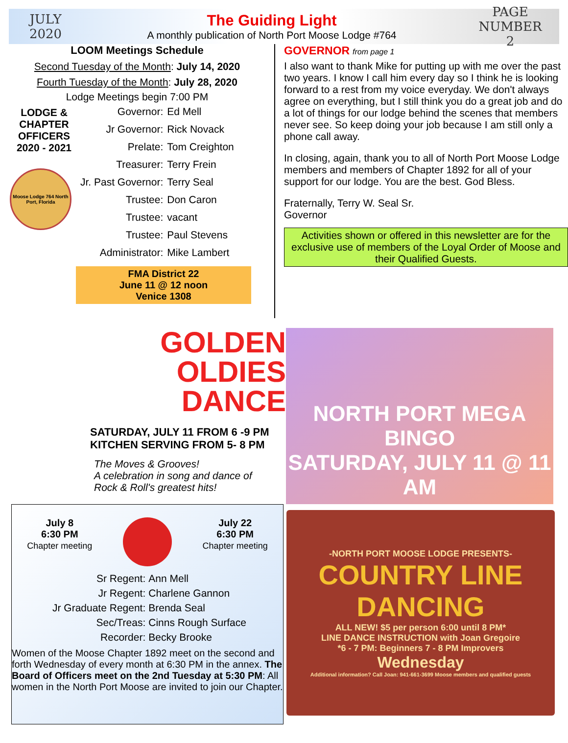JULY
2020
The Guiding Light
A monthly publication of North Port Moose Lodge #764
PAGE NUMBER
2
LOOM Meetings Schedule
Second Tuesday of the Month: July 14, 2020
Fourth Tuesday of the Month: July 28, 2020
Lodge Meetings begin 7:00 PM
LODGE & CHAPTER OFFICERS 2020 - 2021
Moose Lodge 764 North Port, Florida
| Governor: | Ed Mell |
| Jr Governor: | Rick Novack |
| Prelate: | Tom Creighton |
| Treasurer: | Terry Frein |
| Jr. Past Governor: | Terry Seal |
| Trustee: | Don Caron |
| Trustee: | vacant |
| Trustee: | Paul Stevens |
| Administrator: | Mike Lambert |
FMA District 22
June 11 @ 12 noon
Venice 1308
GOVERNOR from page 1
I also want to thank Mike for putting up with me over the past two years. I know I call him every day so I think he is looking forward to a rest from my voice everyday. We don't always agree on everything, but I still think you do a great job and do a lot of things for our lodge behind the scenes that members never see. So keep doing your job because I am still only a phone call away.
In closing, again, thank you to all of North Port Moose Lodge members and members of Chapter 1892 for all of your support for our lodge. You are the best. God Bless.
Fraternally, Terry W. Seal Sr.
Governor
Activities shown or offered in this newsletter are for the exclusive use of members of the Loyal Order of Moose and their Qualified Guests.
GOLDEN
OLDIES
DANCE
SATURDAY, JULY 11 FROM 6 -9 PM
KITCHEN SERVING FROM 5- 8 PM
The Moves & Grooves!
A celebration in song and dance of
Rock & Roll's greatest hits!
NORTH PORT MEGA BINGO
SATURDAY, JULY 11 @ 11 AM
July 8
6:30 PM
Chapter meeting
July 22
6:30 PM
Chapter meeting
| Sr Regent: | Ann Mell |
| Jr Regent: | Charlene Gannon |
| Jr Graduate Regent: | Brenda Seal |
| Sec/Treas: | Cinns Rough Surface |
| Recorder: | Becky Brooke |
Women of the Moose Chapter 1892 meet on the second and forth Wednesday of every month at 6:30 PM in the annex. The Board of Officers meet on the 2nd Tuesday at 5:30 PM: All women in the North Port Moose are invited to join our Chapter.
-NORTH PORT MOOSE LODGE PRESENTS-
COUNTRY LINE DANCING
ALL NEW! $5 per person 6:00 until 8 PM*
LINE DANCE INSTRUCTION with Joan Gregoire
*6 - 7 PM: Beginners 7 - 8 PM Improvers
Wednesday
Additional information? Call Joan: 941-661-3699 Moose members and qualified guests